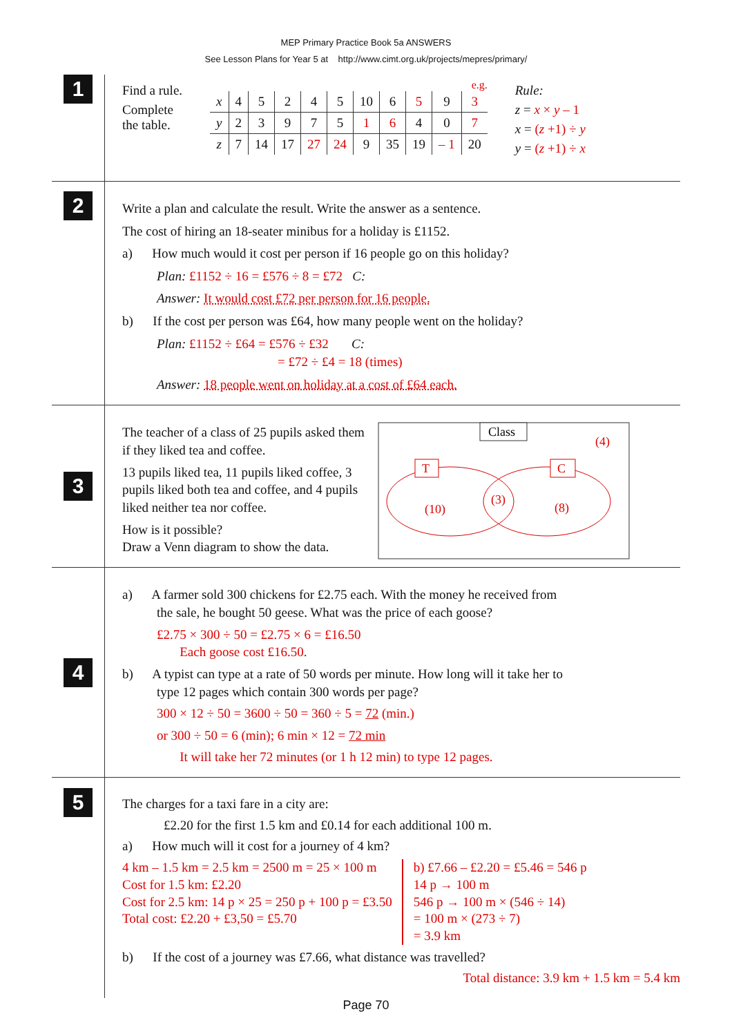MEP Primary Practice Book 5a ANSWERS
See Lesson Plans for Year 5 at http://www.cimt.org.uk/projects/mepres/primary/
1
Find a rule.
Complete
the table.
e.g.
| x | 4 | 5 | 2 | 4 | 5 | 10 | 6 | 5 | 9 | 3 |
| y | 2 | 3 | 9 | 7 | 5 | 1 | 6 | 4 | 0 | 7 |
| z | 7 | 14 | 17 | 27 | 24 | 9 | 35 | 19 | – 1 | 20 |
Rule:
z = x × y – 1
x = (z +1) ÷ y
y = (z +1) ÷ x
2
Write a plan and calculate the result. Write the answer as a sentence.
The cost of hiring an 18-seater minibus for a holiday is £1152.
a) How much would it cost per person if 16 people go on this holiday?
Plan: £1152 ÷ 16 = £576 ÷ 8 = £72 C:
Answer: It would cost £72 per person for 16 people.
b) If the cost per person was £64, how many people went on the holiday?
Plan: £1152 ÷ £64 = £576 ÷ £32 C:
= £72 ÷ £4 = 18 (times)
Answer: 18 people went on holiday at a cost of £64 each.
3
The teacher of a class of 25 pupils asked them if they liked tea and coffee.
13 pupils liked tea, 11 pupils liked coffee, 3 pupils liked both tea and coffee, and 4 pupils liked neither tea nor coffee.
How is it possible?
Draw a Venn diagram to show the data.
Class
(4)
T
C
(10)
(3)
(8)
4
a) A farmer sold 300 chickens for £2.75 each. With the money he received from
the sale, he bought 50 geese. What was the price of each goose?
£2.75 × 300 ÷ 50 = £2.75 × 6 = £16.50
Each goose cost £16.50.
b) A typist can type at a rate of 50 words per minute. How long will it take her to
type 12 pages which contain 300 words per page?
300 × 12 ÷ 50 = 3600 ÷ 50 = 360 ÷ 5 = 72 (min.)
or 300 ÷ 50 = 6 (min); 6 min × 12 = 72 min
It will take her 72 minutes (or 1 h 12 min) to type 12 pages.
5
The charges for a taxi fare in a city are:
£2.20 for the first 1.5 km and £0.14 for each additional 100 m.
a) How much will it cost for a journey of 4 km?
4 km – 1.5 km = 2.5 km = 2500 m = 25 × 100 m
Cost for 1.5 km: £2.20
Cost for 2.5 km: 14 p × 25 = 250 p + 100 p = £3.50
Total cost: £2.20 + £3,50 = £5.70
b) £7.66 – £2.20 = £5.46 = 546 p
14 p → 100 m
546 p → 100 m × (546 ÷ 14)
= 100 m × (273 ÷ 7)
= 3.9 km
b) If the cost of a journey was £7.66, what distance was travelled?
Total distance: 3.9 km + 1.5 km = 5.4 km
Page 70